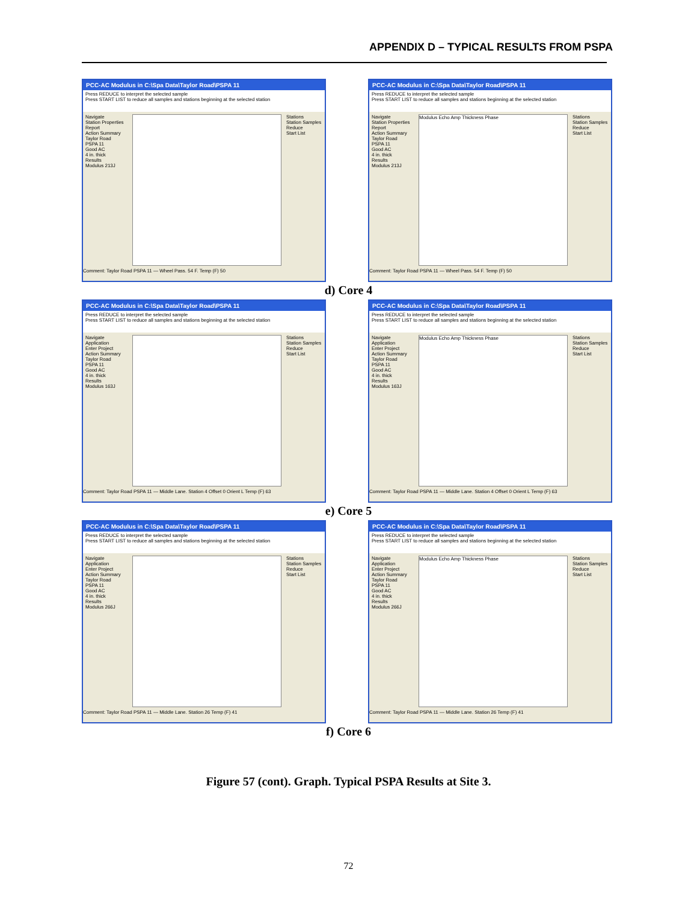APPENDIX D – TYPICAL RESULTS FROM PSPA
PCC-AC Modulus in C:\Spa Data\Taylor Road\PSPA 11
Press REDUCE to interpret the selected sample
Press START LIST to reduce all samples and stations beginning at the selected station
Navigate
Station Properties
Report
Action Summary
Taylor Road
PSPA 11
Good AC
4 in. thick
Results
Modulus 213J
Stations
Station Samples
Reduce
Start List
Comment: Taylor Road PSPA 11 — Wheel Pass. 54 F. Temp (F) 50
PCC-AC Modulus in C:\Spa Data\Taylor Road\PSPA 11
Press REDUCE to interpret the selected sample
Press START LIST to reduce all samples and stations beginning at the selected station
Navigate
Station Properties
Report
Action Summary
Taylor Road
PSPA 11
Good AC
4 in. thick
Results
Modulus 213J
Modulus Echo Amp Thickness Phase
Stations
Station Samples
Reduce
Start List
Comment: Taylor Road PSPA 11 — Wheel Pass. 54 F. Temp (F) 50
d) Core 4
PCC-AC Modulus in C:\Spa Data\Taylor Road\PSPA 11
Press REDUCE to interpret the selected sample
Press START LIST to reduce all samples and stations beginning at the selected station
Navigate
Application
Enter Project
Action Summary
Taylor Road
PSPA 11
Good AC
4 in. thick
Results
Modulus 163J
Stations
Station Samples
Reduce
Start List
Comment: Taylor Road PSPA 11 — Middle Lane. Station 4 Offset 0 Orient L Temp (F) 63
PCC-AC Modulus in C:\Spa Data\Taylor Road\PSPA 11
Press REDUCE to interpret the selected sample
Press START LIST to reduce all samples and stations beginning at the selected station
Navigate
Application
Enter Project
Action Summary
Taylor Road
PSPA 11
Good AC
4 in. thick
Results
Modulus 163J
Modulus Echo Amp Thickness Phase
Stations
Station Samples
Reduce
Start List
Comment: Taylor Road PSPA 11 — Middle Lane. Station 4 Offset 0 Orient L Temp (F) 63
e) Core 5
PCC-AC Modulus in C:\Spa Data\Taylor Road\PSPA 11
Press REDUCE to interpret the selected sample
Press START LIST to reduce all samples and stations beginning at the selected station
Navigate
Application
Enter Project
Action Summary
Taylor Road
PSPA 11
Good AC
4 in. thick
Results
Modulus 266J
Stations
Station Samples
Reduce
Start List
Comment: Taylor Road PSPA 11 — Middle Lane. Station 26 Temp (F) 41
PCC-AC Modulus in C:\Spa Data\Taylor Road\PSPA 11
Press REDUCE to interpret the selected sample
Press START LIST to reduce all samples and stations beginning at the selected station
Navigate
Application
Enter Project
Action Summary
Taylor Road
PSPA 11
Good AC
4 in. thick
Results
Modulus 266J
Modulus Echo Amp Thickness Phase
Stations
Station Samples
Reduce
Start List
Comment: Taylor Road PSPA 11 — Middle Lane. Station 26 Temp (F) 41
f) Core 6
Figure 57 (cont). Graph. Typical PSPA Results at Site 3.
72